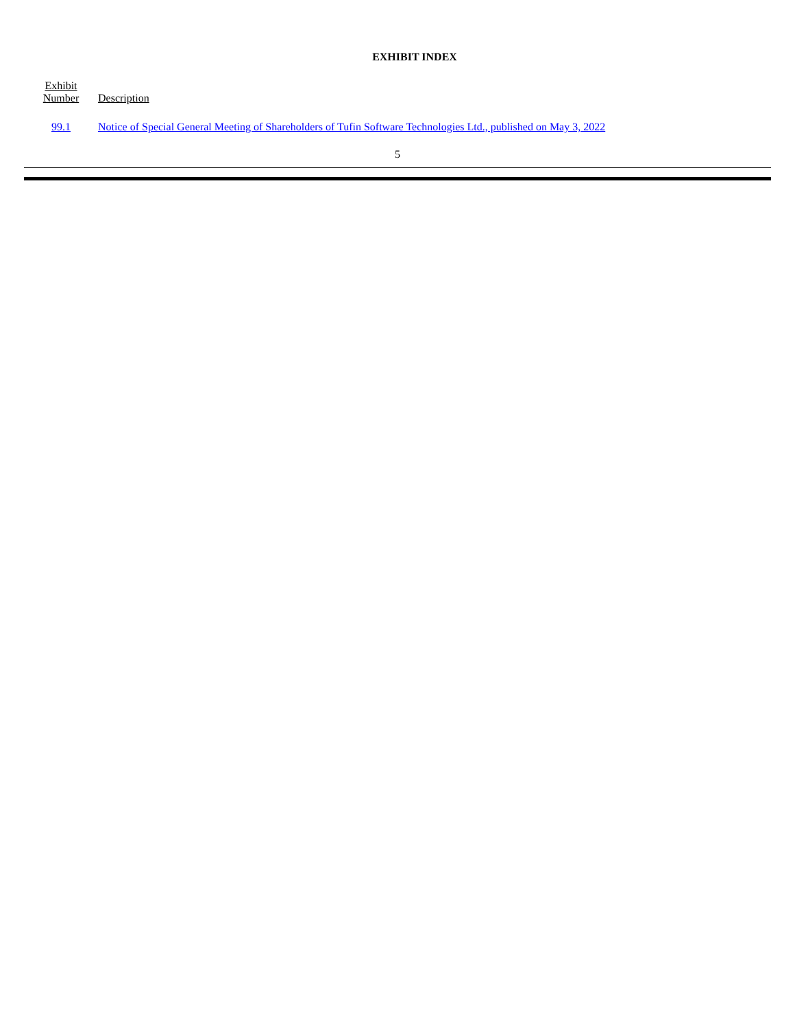EXHIBIT INDEX
| Exhibit Number | Description |
| --- | --- |
| 99.1 | Notice of Special General Meeting of Shareholders of Tufin Software Technologies Ltd., published on May 3, 2022 |
5